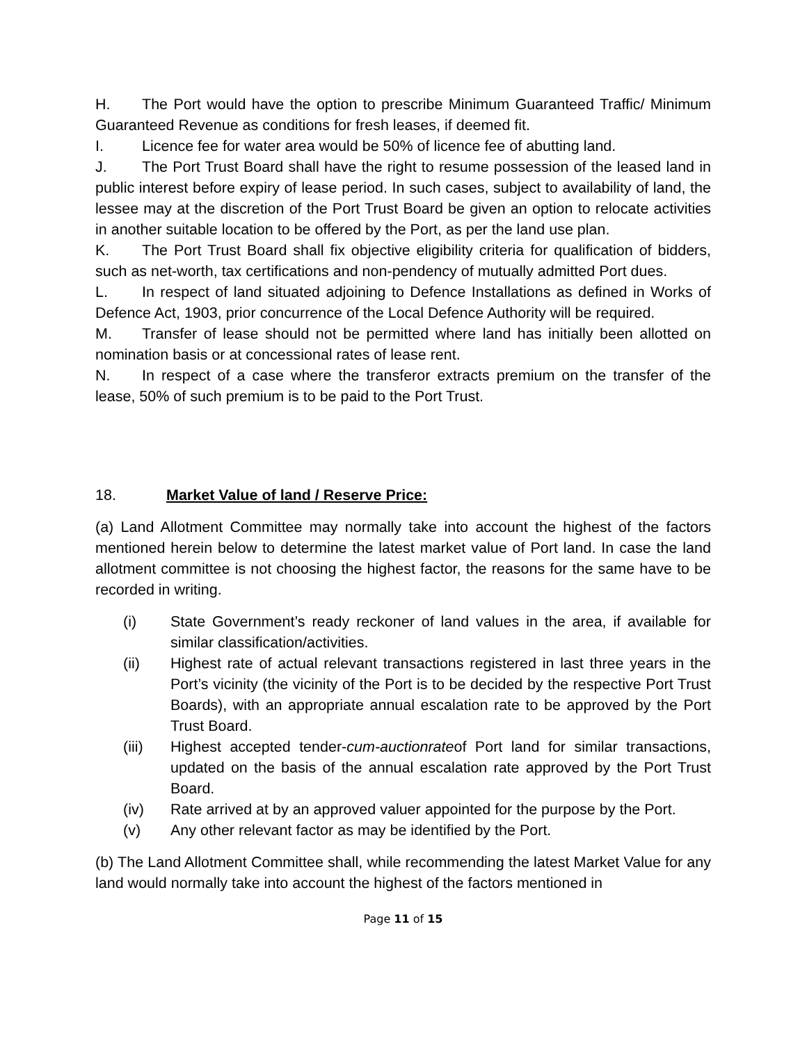H. The Port would have the option to prescribe Minimum Guaranteed Traffic/ Minimum Guaranteed Revenue as conditions for fresh leases, if deemed fit.
I. Licence fee for water area would be 50% of licence fee of abutting land.
J. The Port Trust Board shall have the right to resume possession of the leased land in public interest before expiry of lease period. In such cases, subject to availability of land, the lessee may at the discretion of the Port Trust Board be given an option to relocate activities in another suitable location to be offered by the Port, as per the land use plan.
K. The Port Trust Board shall fix objective eligibility criteria for qualification of bidders, such as net-worth, tax certifications and non-pendency of mutually admitted Port dues.
L. In respect of land situated adjoining to Defence Installations as defined in Works of Defence Act, 1903, prior concurrence of the Local Defence Authority will be required.
M. Transfer of lease should not be permitted where land has initially been allotted on nomination basis or at concessional rates of lease rent.
N. In respect of a case where the transferor extracts premium on the transfer of the lease, 50% of such premium is to be paid to the Port Trust.
18. Market Value of land / Reserve Price:
(a) Land Allotment Committee may normally take into account the highest of the factors mentioned herein below to determine the latest market value of Port land. In case the land allotment committee is not choosing the highest factor, the reasons for the same have to be recorded in writing.
(i) State Government’s ready reckoner of land values in the area, if available for similar classification/activities.
(ii) Highest rate of actual relevant transactions registered in last three years in the Port’s vicinity (the vicinity of the Port is to be decided by the respective Port Trust Boards), with an appropriate annual escalation rate to be approved by the Port Trust Board.
(iii) Highest accepted tender-cum-auctionrateof Port land for similar transactions, updated on the basis of the annual escalation rate approved by the Port Trust Board.
(iv) Rate arrived at by an approved valuer appointed for the purpose by the Port.
(v) Any other relevant factor as may be identified by the Port.
(b) The Land Allotment Committee shall, while recommending the latest Market Value for any land would normally take into account the highest of the factors mentioned in
Page 11 of 15